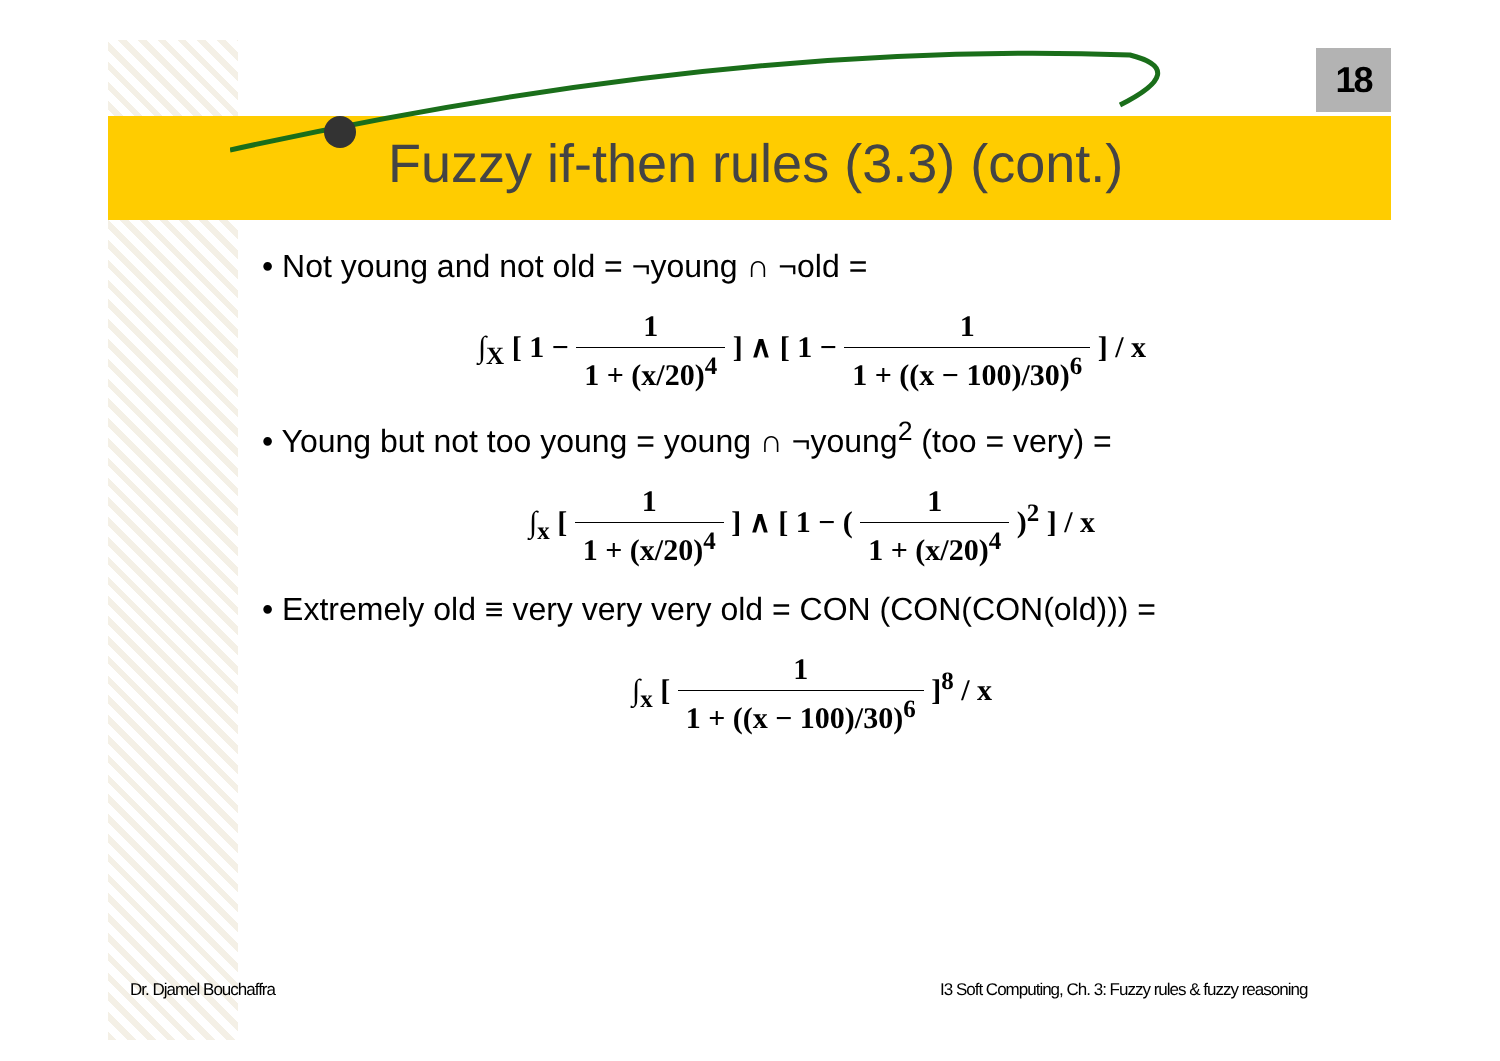18
Fuzzy if-then rules (3.3) (cont.)
• Not young and not old = ¬young ∩ ¬old =
∫<sub>X</sub> [ 1 −
1 1 + (x/20)<sup>4</sup>
] ∧ [ 1 −
1 1 + ((x − 100)/30)<sup>6</sup>
] / x
• Young but not too young = young ∩ ¬young<sup>2</sup> (too = very) =
∫<sub>x</sub> [
1 1 + (x/20)<sup>4</sup>
] ∧ [ 1 − (
1 1 + (x/20)<sup>4</sup>
)<sup>2</sup> ] / x
• Extremely old ≡ very very very old = CON (CON(CON(old))) =
∫<sub>x</sub> [
1 1 + ((x − 100)/30)<sup>6</sup>
]<sup>8</sup> / x
Dr. Djamel Bouchaffra
I3 Soft Computing, Ch. 3: Fuzzy rules & fuzzy reasoning